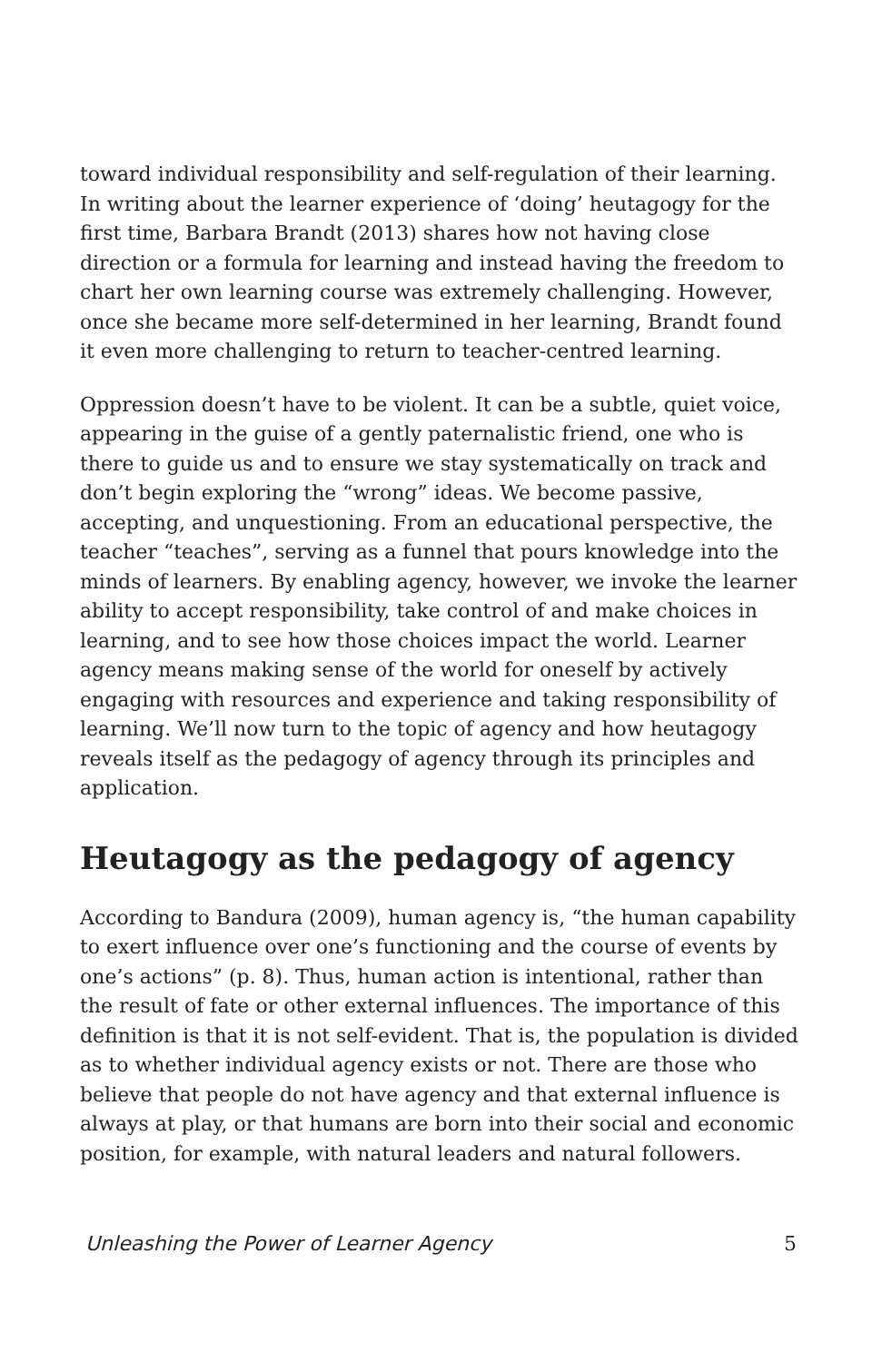toward individual responsibility and self-regulation of their learning. In writing about the learner experience of ‘doing’ heutagogy for the first time, Barbara Brandt (2013) shares how not having close direction or a formula for learning and instead having the freedom to chart her own learning course was extremely challenging. However, once she became more self-determined in her learning, Brandt found it even more challenging to return to teacher-centred learning.
Oppression doesn’t have to be violent. It can be a subtle, quiet voice, appearing in the guise of a gently paternalistic friend, one who is there to guide us and to ensure we stay systematically on track and don’t begin exploring the “wrong” ideas. We become passive, accepting, and unquestioning. From an educational perspective, the teacher “teaches”, serving as a funnel that pours knowledge into the minds of learners. By enabling agency, however, we invoke the learner ability to accept responsibility, take control of and make choices in learning, and to see how those choices impact the world. Learner agency means making sense of the world for oneself by actively engaging with resources and experience and taking responsibility of learning. We’ll now turn to the topic of agency and how heutagogy reveals itself as the pedagogy of agency through its principles and application.
Heutagogy as the pedagogy of agency
According to Bandura (2009), human agency is, “the human capability to exert influence over one’s functioning and the course of events by one’s actions” (p. 8). Thus, human action is intentional, rather than the result of fate or other external influences. The importance of this definition is that it is not self-evident. That is, the population is divided as to whether individual agency exists or not. There are those who believe that people do not have agency and that external influence is always at play, or that humans are born into their social and economic position, for example, with natural leaders and natural followers.
Unleashing the Power of Learner Agency 5